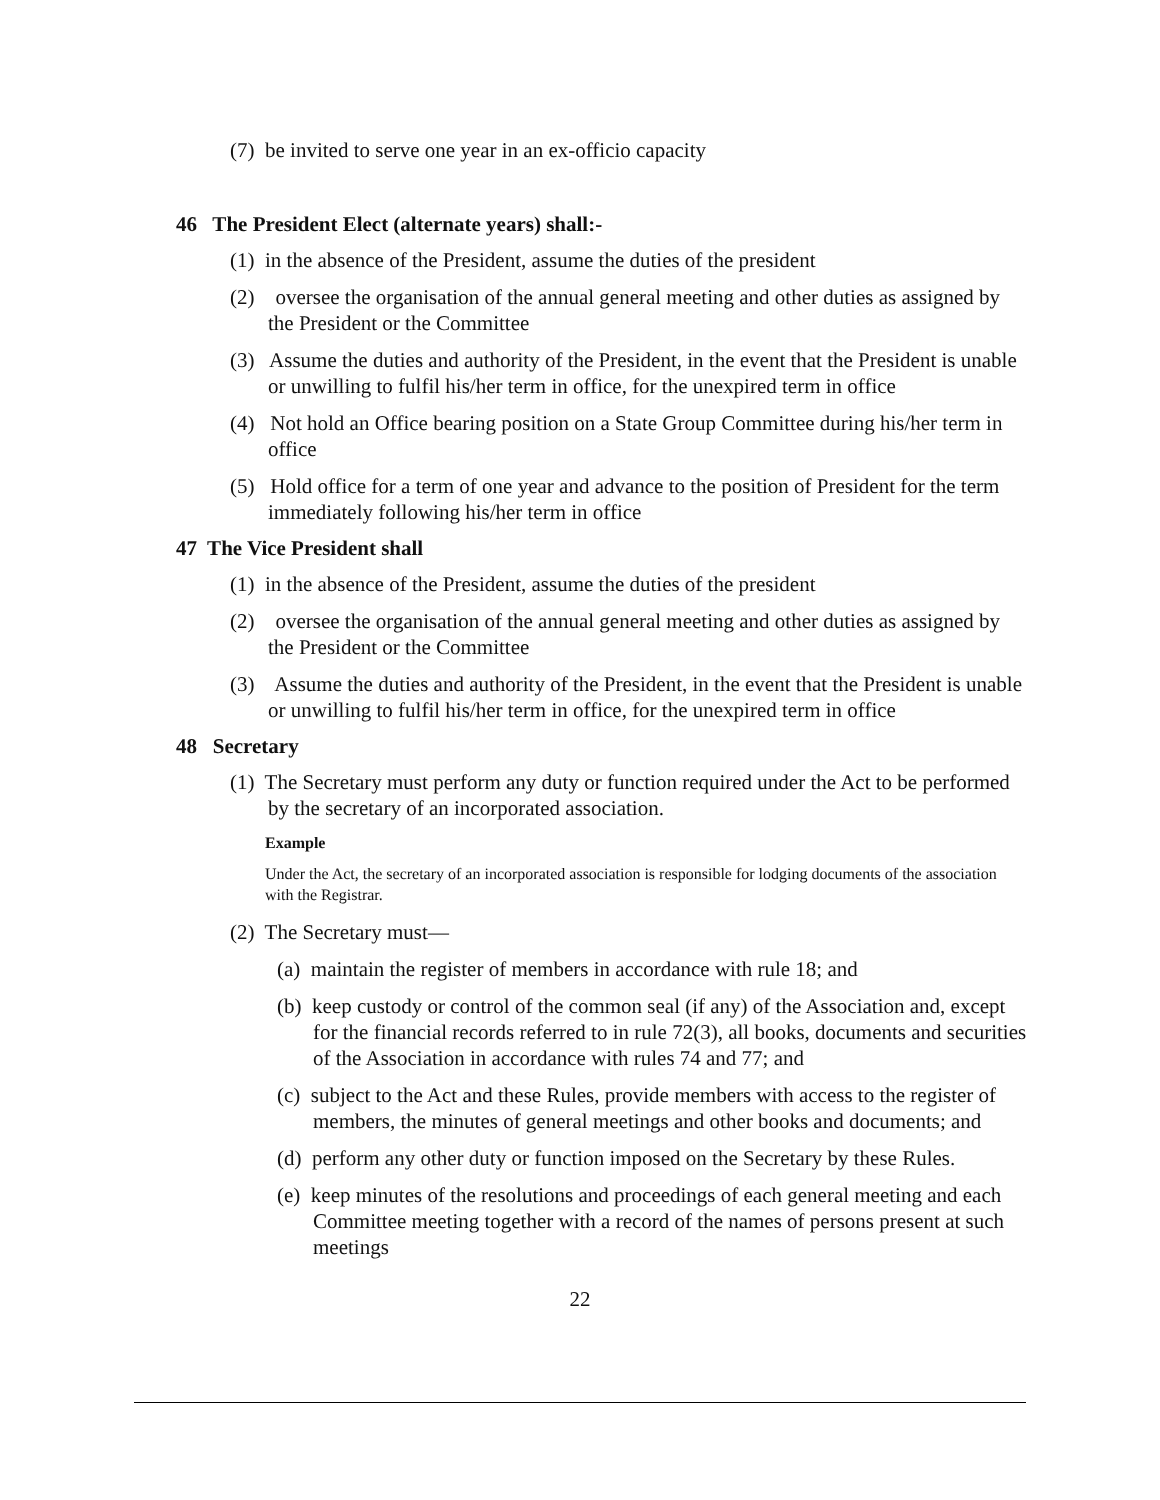(7) be invited to serve one year in an ex-officio capacity
46 The President Elect (alternate years) shall:-
(1) in the absence of the President, assume the duties of the president
(2) oversee the organisation of the annual general meeting and other duties as assigned by the President or the Committee
(3) Assume the duties and authority of the President, in the event that the President is unable or unwilling to fulfil his/her term in office, for the unexpired term in office
(4) Not hold an Office bearing position on a State Group Committee during his/her term in office
(5) Hold office for a term of one year and advance to the position of President for the term immediately following his/her term in office
47 The Vice President shall
(1) in the absence of the President, assume the duties of the president
(2) oversee the organisation of the annual general meeting and other duties as assigned by the President or the Committee
(3) Assume the duties and authority of the President, in the event that the President is unable or unwilling to fulfil his/her term in office, for the unexpired term in office
48 Secretary
(1) The Secretary must perform any duty or function required under the Act to be performed by the secretary of an incorporated association.
Example
Under the Act, the secretary of an incorporated association is responsible for lodging documents of the association with the Registrar.
(2) The Secretary must—
(a) maintain the register of members in accordance with rule 18; and
(b) keep custody or control of the common seal (if any) of the Association and, except for the financial records referred to in rule 72(3), all books, documents and securities of the Association in accordance with rules 74 and 77; and
(c) subject to the Act and these Rules, provide members with access to the register of members, the minutes of general meetings and other books and documents; and
(d) perform any other duty or function imposed on the Secretary by these Rules.
(e) keep minutes of the resolutions and proceedings of each general meeting and each Committee meeting together with a record of the names of persons present at such meetings
22